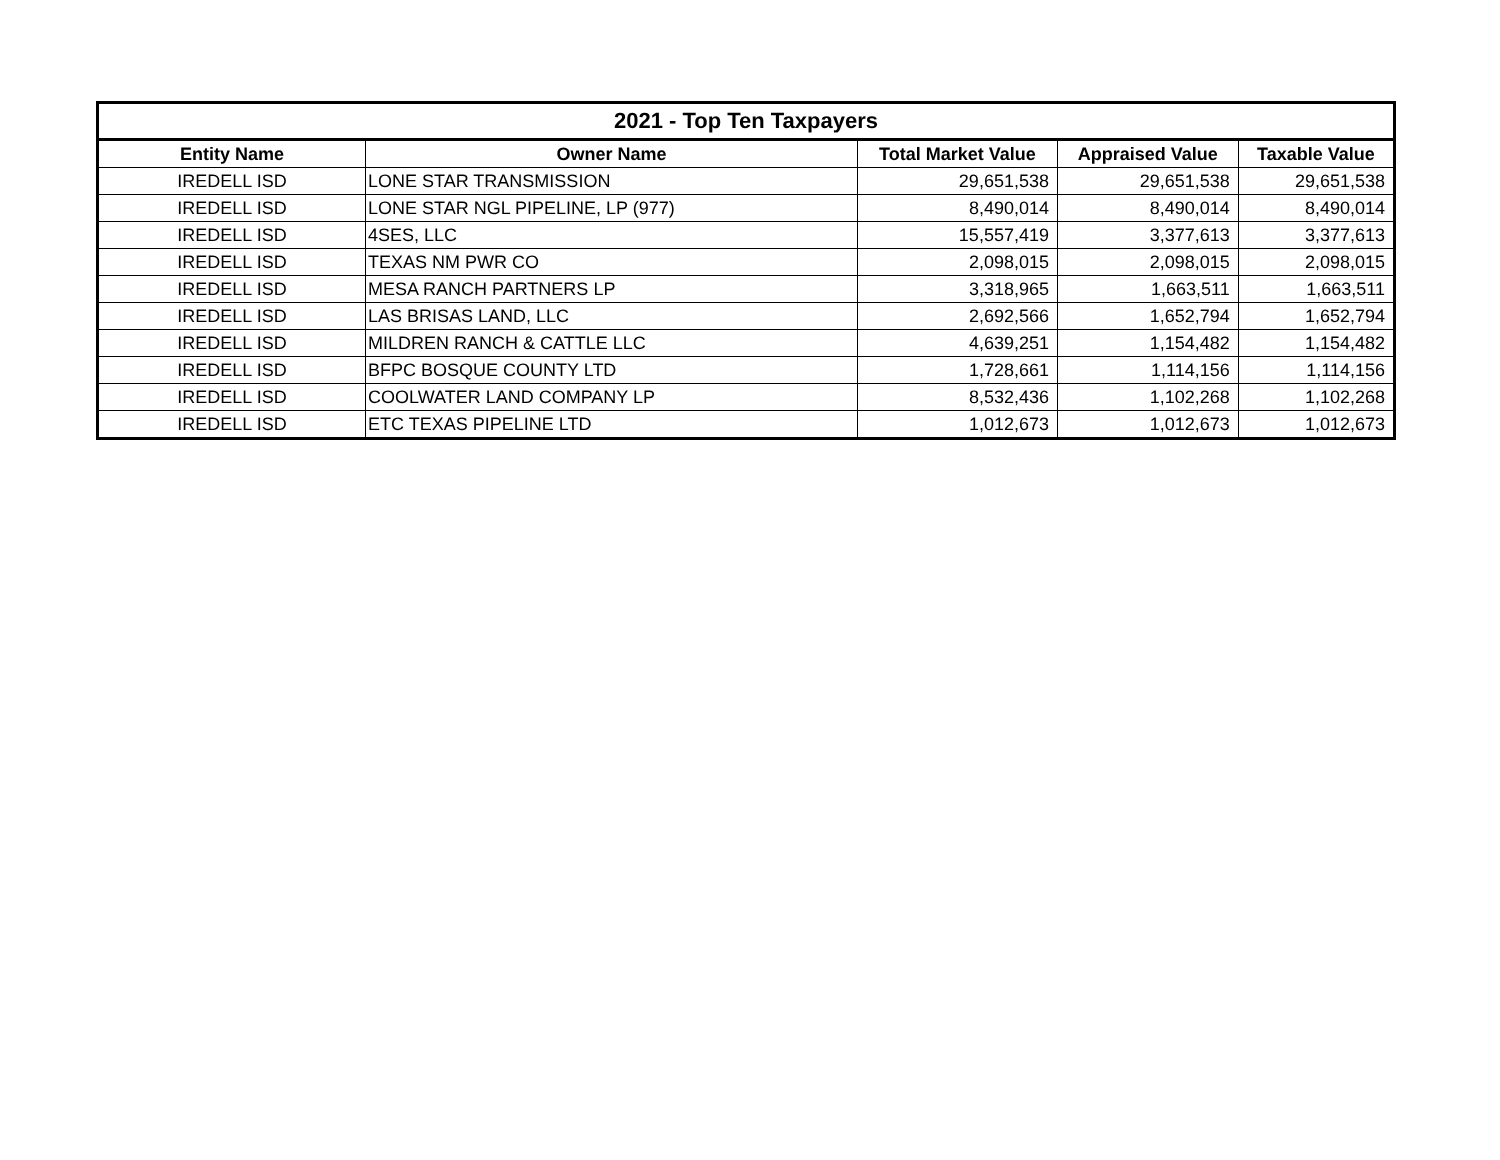| 2021 - Top Ten Taxpayers | | | | |
| --- | --- | --- | --- | --- |
| Entity Name | Owner Name | Total Market Value | Appraised Value | Taxable Value |
| IREDELL ISD | LONE STAR TRANSMISSION | 29,651,538 | 29,651,538 | 29,651,538 |
| IREDELL ISD | LONE STAR NGL PIPELINE, LP (977) | 8,490,014 | 8,490,014 | 8,490,014 |
| IREDELL ISD | 4SES, LLC | 15,557,419 | 3,377,613 | 3,377,613 |
| IREDELL ISD | TEXAS NM PWR CO | 2,098,015 | 2,098,015 | 2,098,015 |
| IREDELL ISD | MESA RANCH PARTNERS LP | 3,318,965 | 1,663,511 | 1,663,511 |
| IREDELL ISD | LAS BRISAS LAND, LLC | 2,692,566 | 1,652,794 | 1,652,794 |
| IREDELL ISD | MILDREN RANCH & CATTLE LLC | 4,639,251 | 1,154,482 | 1,154,482 |
| IREDELL ISD | BFPC BOSQUE COUNTY LTD | 1,728,661 | 1,114,156 | 1,114,156 |
| IREDELL ISD | COOLWATER LAND COMPANY LP | 8,532,436 | 1,102,268 | 1,102,268 |
| IREDELL ISD | ETC TEXAS PIPELINE LTD | 1,012,673 | 1,012,673 | 1,012,673 |